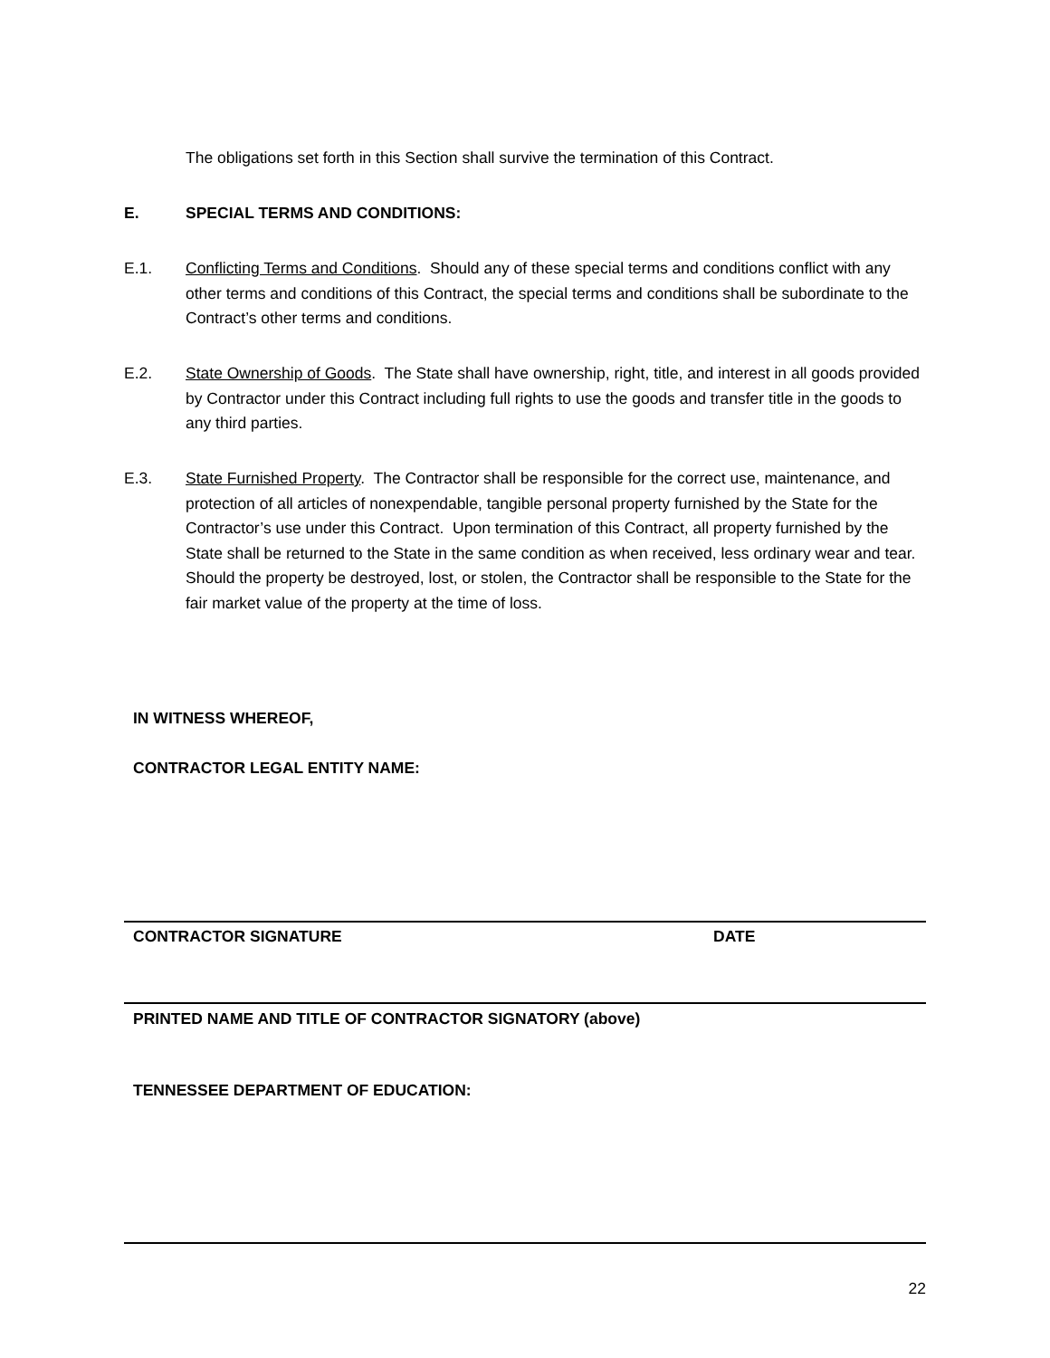The obligations set forth in this Section shall survive the termination of this Contract.
E. SPECIAL TERMS AND CONDITIONS:
E.1. Conflicting Terms and Conditions. Should any of these special terms and conditions conflict with any other terms and conditions of this Contract, the special terms and conditions shall be subordinate to the Contract’s other terms and conditions.
E.2. State Ownership of Goods. The State shall have ownership, right, title, and interest in all goods provided by Contractor under this Contract including full rights to use the goods and transfer title in the goods to any third parties.
E.3. State Furnished Property. The Contractor shall be responsible for the correct use, maintenance, and protection of all articles of nonexpendable, tangible personal property furnished by the State for the Contractor’s use under this Contract. Upon termination of this Contract, all property furnished by the State shall be returned to the State in the same condition as when received, less ordinary wear and tear. Should the property be destroyed, lost, or stolen, the Contractor shall be responsible to the State for the fair market value of the property at the time of loss.
IN WITNESS WHEREOF,
CONTRACTOR LEGAL ENTITY NAME:
CONTRACTOR SIGNATURE DATE
PRINTED NAME AND TITLE OF CONTRACTOR SIGNATORY (above)
TENNESSEE DEPARTMENT OF EDUCATION:
22